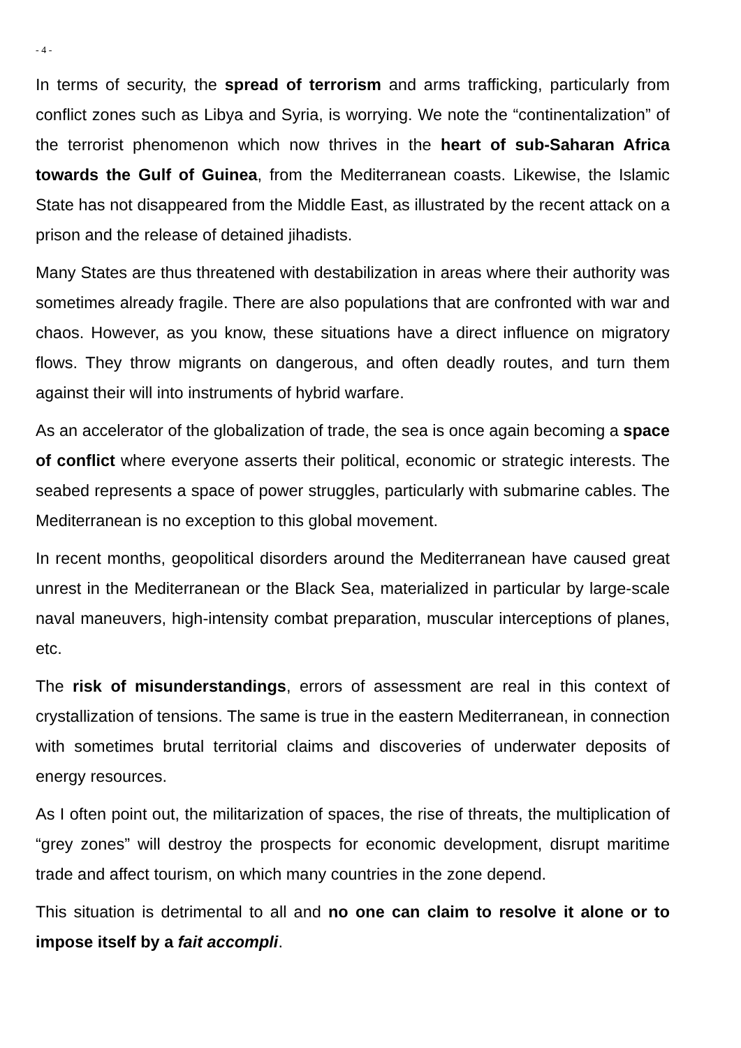- 4 -
In terms of security, the spread of terrorism and arms trafficking, particularly from conflict zones such as Libya and Syria, is worrying. We note the “continentalization” of the terrorist phenomenon which now thrives in the heart of sub-Saharan Africa towards the Gulf of Guinea, from the Mediterranean coasts. Likewise, the Islamic State has not disappeared from the Middle East, as illustrated by the recent attack on a prison and the release of detained jihadists.
Many States are thus threatened with destabilization in areas where their authority was sometimes already fragile. There are also populations that are confronted with war and chaos. However, as you know, these situations have a direct influence on migratory flows. They throw migrants on dangerous, and often deadly routes, and turn them against their will into instruments of hybrid warfare.
As an accelerator of the globalization of trade, the sea is once again becoming a space of conflict where everyone asserts their political, economic or strategic interests. The seabed represents a space of power struggles, particularly with submarine cables. The Mediterranean is no exception to this global movement.
In recent months, geopolitical disorders around the Mediterranean have caused great unrest in the Mediterranean or the Black Sea, materialized in particular by large-scale naval maneuvers, high-intensity combat preparation, muscular interceptions of planes, etc.
The risk of misunderstandings, errors of assessment are real in this context of crystallization of tensions. The same is true in the eastern Mediterranean, in connection with sometimes brutal territorial claims and discoveries of underwater deposits of energy resources.
As I often point out, the militarization of spaces, the rise of threats, the multiplication of “grey zones” will destroy the prospects for economic development, disrupt maritime trade and affect tourism, on which many countries in the zone depend.
This situation is detrimental to all and no one can claim to resolve it alone or to impose itself by a fait accompli.